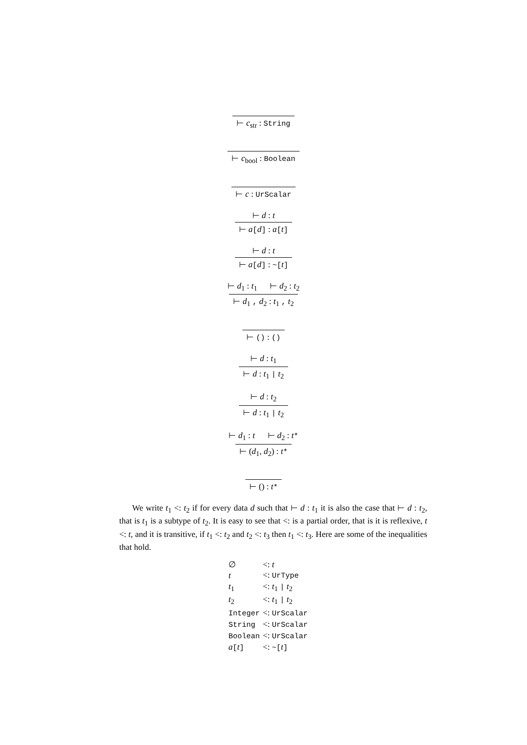⊢ c<sub>str</sub> : String
⊢ c<sub>bool</sub> : Boolean
⊢ c : UrScalar
⊢ d : t
⊢ a[d] : a[t]
⊢ d : t
⊢ a[d] : ~[t]
⊢ d<sub>1</sub> : t<sub>1</sub> ⊢ d<sub>2</sub> : t<sub>2</sub>
⊢ d<sub>1</sub> , d<sub>2</sub> : t<sub>1</sub> , t<sub>2</sub>
⊢ () : ()
⊢ d : t<sub>1</sub>
⊢ d : t<sub>1</sub> | t<sub>2</sub>
⊢ d : t<sub>2</sub>
⊢ d : t<sub>1</sub> | t<sub>2</sub>
⊢ d<sub>1</sub> : t ⊢ d<sub>2</sub> : t*
⊢ (d<sub>1</sub>, d<sub>2</sub>) : t*
⊢ () : t*
We write t<sub>1</sub> <: t<sub>2</sub> if for every data d such that ⊢ d : t<sub>1</sub> it is also the case that ⊢ d : t<sub>2</sub>, that is t<sub>1</sub> is a subtype of t<sub>2</sub>. It is easy to see that <: is a partial order, that is it is reflexive, t <: t, and it is transitive, if t<sub>1</sub> <: t<sub>2</sub> and t<sub>2</sub> <: t<sub>3</sub> then t<sub>1</sub> <: t<sub>3</sub>. Here are some of the inequalities that hold.
| ∅ | <: t |
| t | <: UrType |
| t<sub>1</sub> | <: t<sub>1</sub> / t<sub>2</sub> |
| t<sub>2</sub> | <: t<sub>1</sub> / t<sub>2</sub> |
| Integer | <: UrScalar |
| String | <: UrScalar |
| Boolean | <: UrScalar |
| a [ t ] | <: ~[ t ] |